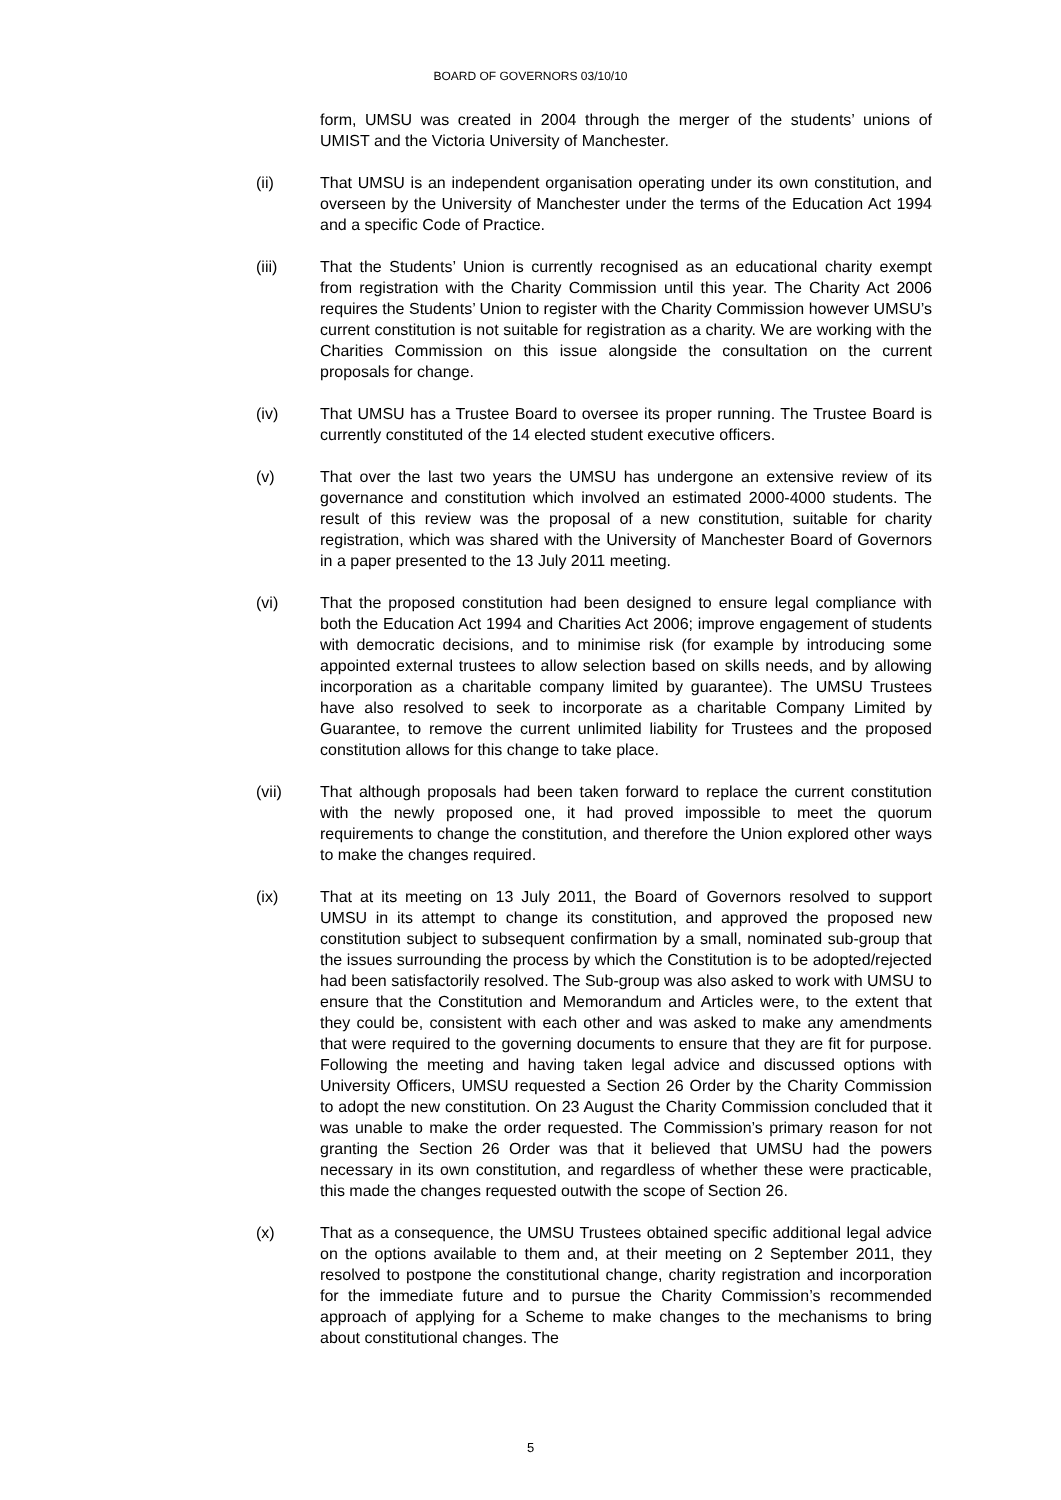BOARD OF GOVERNORS 03/10/10
form, UMSU was created in 2004 through the merger of the students’ unions of UMIST and the Victoria University of Manchester.
(ii) That UMSU is an independent organisation operating under its own constitution, and overseen by the University of Manchester under the terms of the Education Act 1994 and a specific Code of Practice.
(iii) That the Students’ Union is currently recognised as an educational charity exempt from registration with the Charity Commission until this year. The Charity Act 2006 requires the Students’ Union to register with the Charity Commission however UMSU’s current constitution is not suitable for registration as a charity. We are working with the Charities Commission on this issue alongside the consultation on the current proposals for change.
(iv) That UMSU has a Trustee Board to oversee its proper running. The Trustee Board is currently constituted of the 14 elected student executive officers.
(v) That over the last two years the UMSU has undergone an extensive review of its governance and constitution which involved an estimated 2000-4000 students. The result of this review was the proposal of a new constitution, suitable for charity registration, which was shared with the University of Manchester Board of Governors in a paper presented to the 13 July 2011 meeting.
(vi) That the proposed constitution had been designed to ensure legal compliance with both the Education Act 1994 and Charities Act 2006; improve engagement of students with democratic decisions, and to minimise risk (for example by introducing some appointed external trustees to allow selection based on skills needs, and by allowing incorporation as a charitable company limited by guarantee). The UMSU Trustees have also resolved to seek to incorporate as a charitable Company Limited by Guarantee, to remove the current unlimited liability for Trustees and the proposed constitution allows for this change to take place.
(vii) That although proposals had been taken forward to replace the current constitution with the newly proposed one, it had proved impossible to meet the quorum requirements to change the constitution, and therefore the Union explored other ways to make the changes required.
(ix) That at its meeting on 13 July 2011, the Board of Governors resolved to support UMSU in its attempt to change its constitution, and approved the proposed new constitution subject to subsequent confirmation by a small, nominated sub-group that the issues surrounding the process by which the Constitution is to be adopted/rejected had been satisfactorily resolved. The Sub-group was also asked to work with UMSU to ensure that the Constitution and Memorandum and Articles were, to the extent that they could be, consistent with each other and was asked to make any amendments that were required to the governing documents to ensure that they are fit for purpose. Following the meeting and having taken legal advice and discussed options with University Officers, UMSU requested a Section 26 Order by the Charity Commission to adopt the new constitution. On 23 August the Charity Commission concluded that it was unable to make the order requested. The Commission’s primary reason for not granting the Section 26 Order was that it believed that UMSU had the powers necessary in its own constitution, and regardless of whether these were practicable, this made the changes requested outwith the scope of Section 26.
(x) That as a consequence, the UMSU Trustees obtained specific additional legal advice on the options available to them and, at their meeting on 2 September 2011, they resolved to postpone the constitutional change, charity registration and incorporation for the immediate future and to pursue the Charity Commission’s recommended approach of applying for a Scheme to make changes to the mechanisms to bring about constitutional changes. The
5